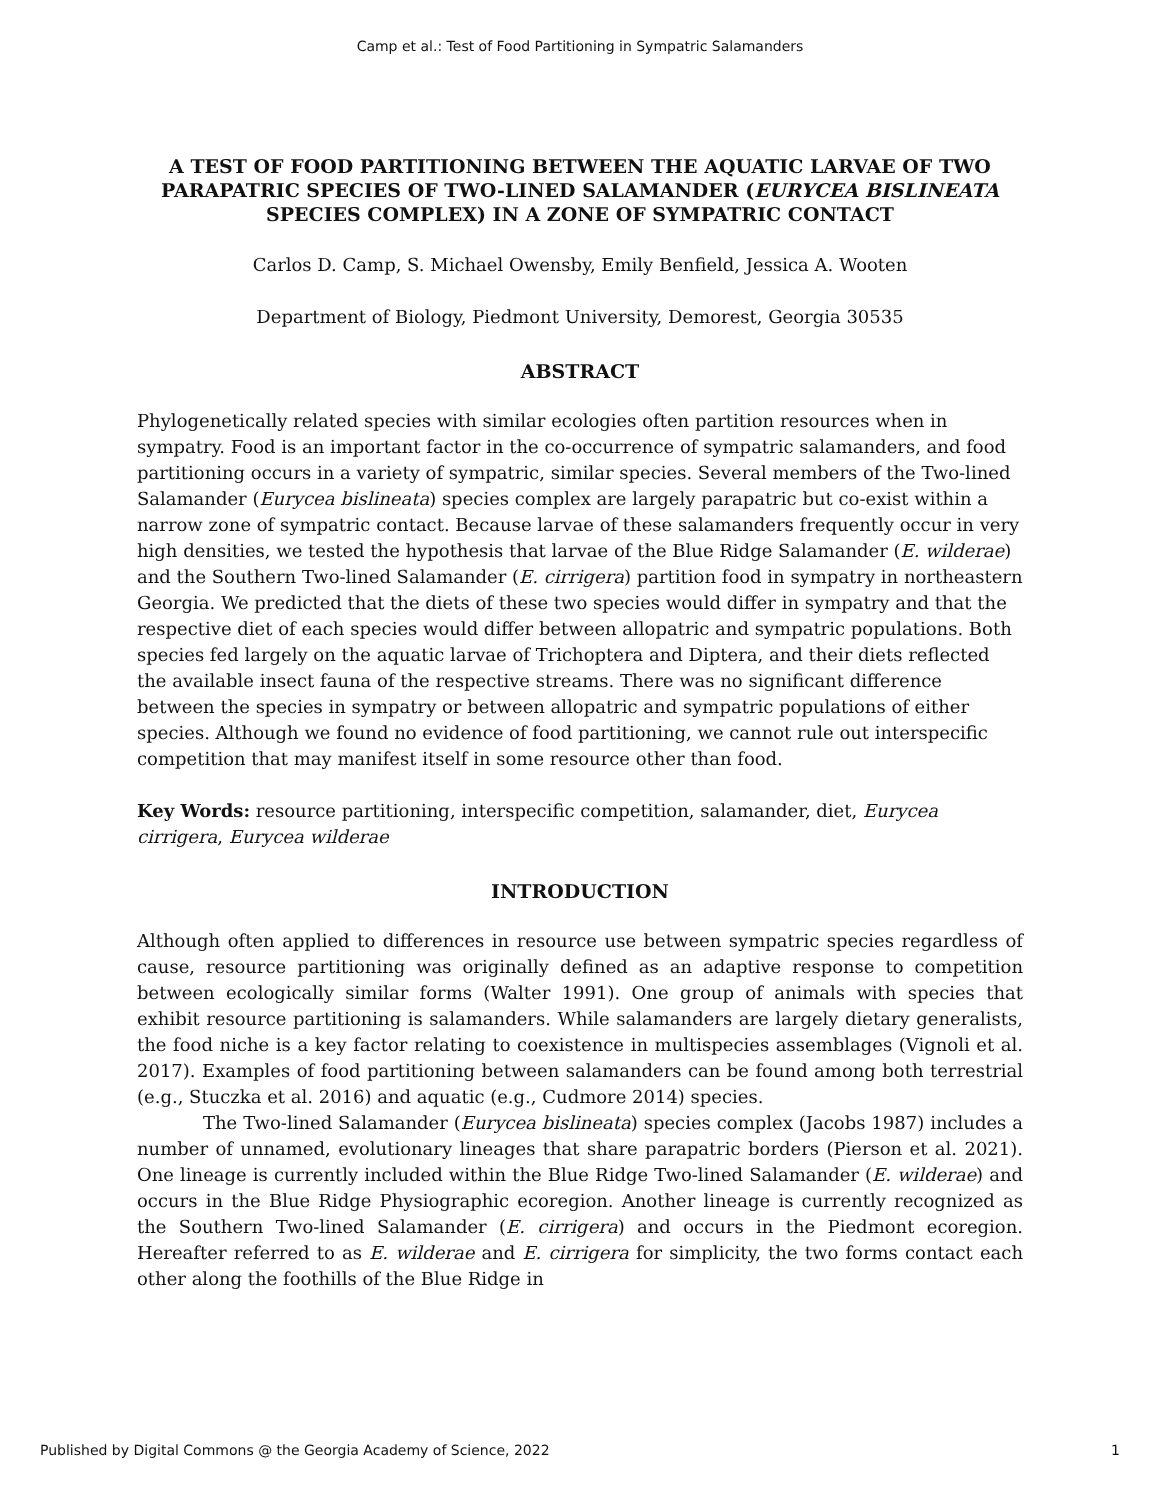Camp et al.: Test of Food Partitioning in Sympatric Salamanders
A TEST OF FOOD PARTITIONING BETWEEN THE AQUATIC LARVAE OF TWO PARAPATRIC SPECIES OF TWO-LINED SALAMANDER (EURYCEA BISLINEATA SPECIES COMPLEX) IN A ZONE OF SYMPATRIC CONTACT
Carlos D. Camp, S. Michael Owensby, Emily Benfield, Jessica A. Wooten
Department of Biology, Piedmont University, Demorest, Georgia 30535
ABSTRACT
Phylogenetically related species with similar ecologies often partition resources when in sympatry. Food is an important factor in the co-occurrence of sympatric salamanders, and food partitioning occurs in a variety of sympatric, similar species. Several members of the Two-lined Salamander (Eurycea bislineata) species complex are largely parapatric but co-exist within a narrow zone of sympatric contact. Because larvae of these salamanders frequently occur in very high densities, we tested the hypothesis that larvae of the Blue Ridge Salamander (E. wilderae) and the Southern Two-lined Salamander (E. cirrigera) partition food in sympatry in northeastern Georgia. We predicted that the diets of these two species would differ in sympatry and that the respective diet of each species would differ between allopatric and sympatric populations. Both species fed largely on the aquatic larvae of Trichoptera and Diptera, and their diets reflected the available insect fauna of the respective streams. There was no significant difference between the species in sympatry or between allopatric and sympatric populations of either species. Although we found no evidence of food partitioning, we cannot rule out interspecific competition that may manifest itself in some resource other than food.
Key Words: resource partitioning, interspecific competition, salamander, diet, Eurycea cirrigera, Eurycea wilderae
INTRODUCTION
Although often applied to differences in resource use between sympatric species regardless of cause, resource partitioning was originally defined as an adaptive response to competition between ecologically similar forms (Walter 1991). One group of animals with species that exhibit resource partitioning is salamanders. While salamanders are largely dietary generalists, the food niche is a key factor relating to coexistence in multispecies assemblages (Vignoli et al. 2017). Examples of food partitioning between salamanders can be found among both terrestrial (e.g., Stuczka et al. 2016) and aquatic (e.g., Cudmore 2014) species.
The Two-lined Salamander (Eurycea bislineata) species complex (Jacobs 1987) includes a number of unnamed, evolutionary lineages that share parapatric borders (Pierson et al. 2021). One lineage is currently included within the Blue Ridge Two-lined Salamander (E. wilderae) and occurs in the Blue Ridge Physiographic ecoregion. Another lineage is currently recognized as the Southern Two-lined Salamander (E. cirrigera) and occurs in the Piedmont ecoregion. Hereafter referred to as E. wilderae and E. cirrigera for simplicity, the two forms contact each other along the foothills of the Blue Ridge in
Published by Digital Commons @ the Georgia Academy of Science, 2022 1